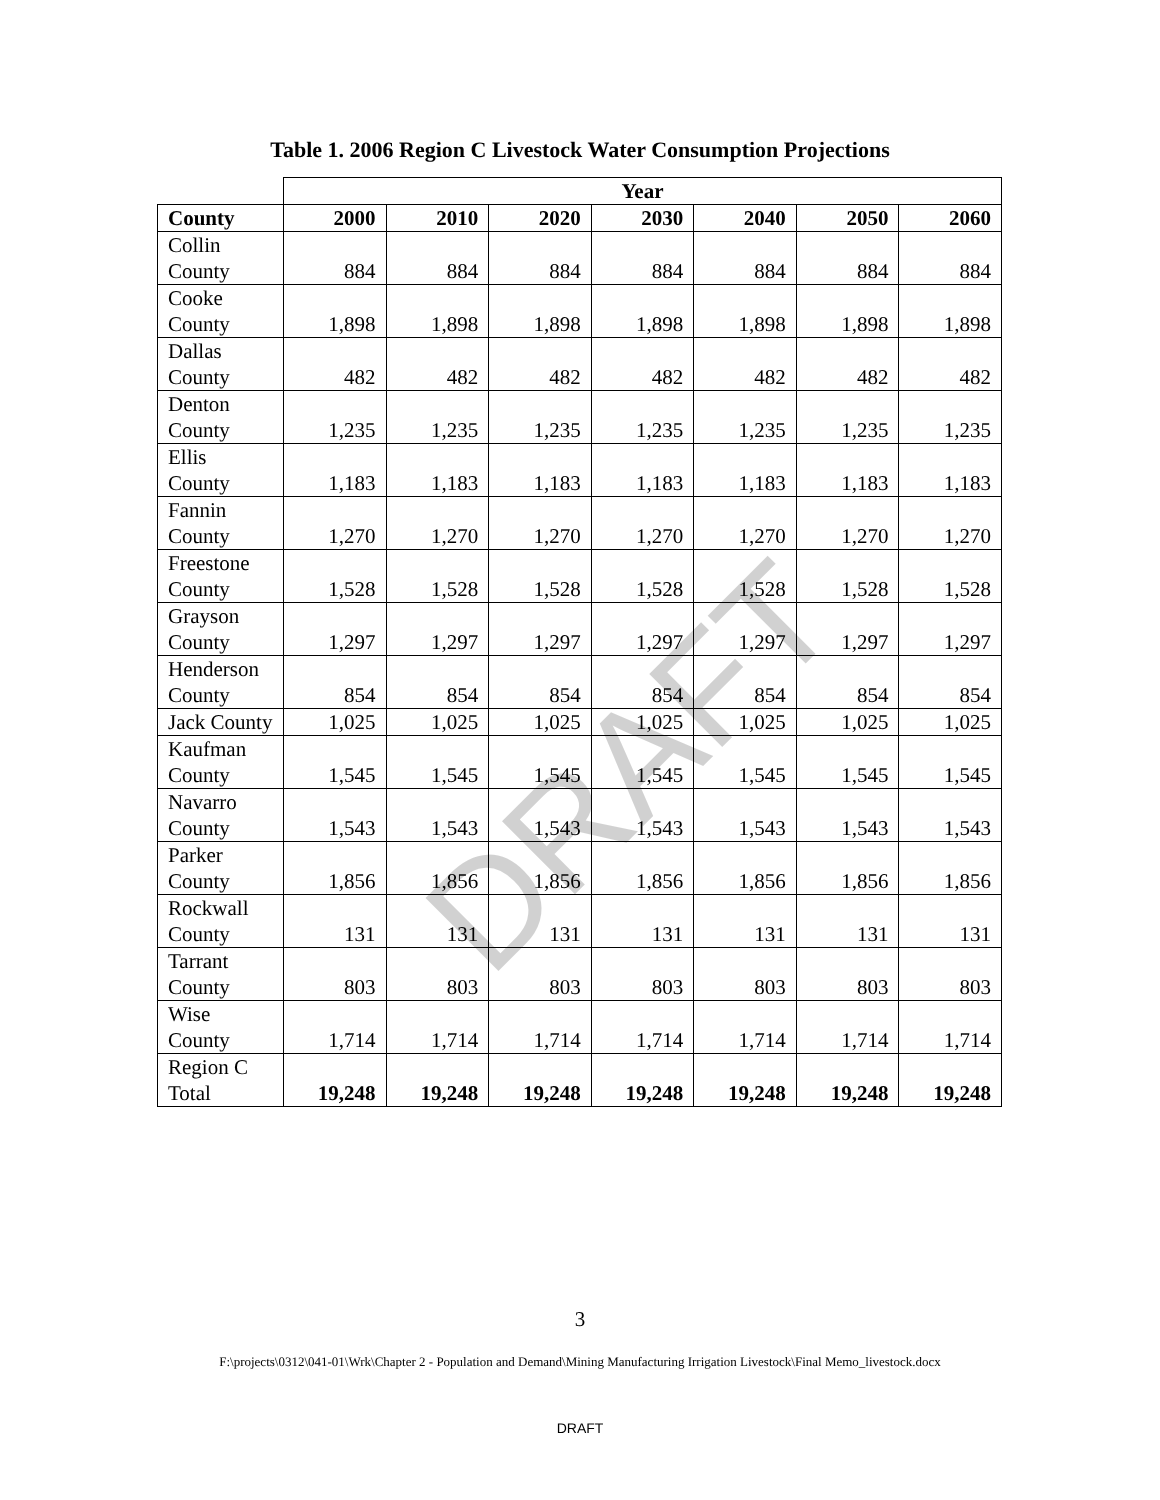Table 1. 2006 Region C Livestock Water Consumption Projections
| | Year | | | | | | |
| --- | --- | --- | --- | --- | --- | --- | --- |
| County | 2000 | 2010 | 2020 | 2030 | 2040 | 2050 | 2060 |
| Collin County | 884 | 884 | 884 | 884 | 884 | 884 | 884 |
| Cooke County | 1,898 | 1,898 | 1,898 | 1,898 | 1,898 | 1,898 | 1,898 |
| Dallas County | 482 | 482 | 482 | 482 | 482 | 482 | 482 |
| Denton County | 1,235 | 1,235 | 1,235 | 1,235 | 1,235 | 1,235 | 1,235 |
| Ellis County | 1,183 | 1,183 | 1,183 | 1,183 | 1,183 | 1,183 | 1,183 |
| Fannin County | 1,270 | 1,270 | 1,270 | 1,270 | 1,270 | 1,270 | 1,270 |
| Freestone County | 1,528 | 1,528 | 1,528 | 1,528 | 1,528 | 1,528 | 1,528 |
| Grayson County | 1,297 | 1,297 | 1,297 | 1,297 | 1,297 | 1,297 | 1,297 |
| Henderson County | 854 | 854 | 854 | 854 | 854 | 854 | 854 |
| Jack County | 1,025 | 1,025 | 1,025 | 1,025 | 1,025 | 1,025 | 1,025 |
| Kaufman County | 1,545 | 1,545 | 1,545 | 1,545 | 1,545 | 1,545 | 1,545 |
| Navarro County | 1,543 | 1,543 | 1,543 | 1,543 | 1,543 | 1,543 | 1,543 |
| Parker County | 1,856 | 1,856 | 1,856 | 1,856 | 1,856 | 1,856 | 1,856 |
| Rockwall County | 131 | 131 | 131 | 131 | 131 | 131 | 131 |
| Tarrant County | 803 | 803 | 803 | 803 | 803 | 803 | 803 |
| Wise County | 1,714 | 1,714 | 1,714 | 1,714 | 1,714 | 1,714 | 1,714 |
| Region C Total | 19,248 | 19,248 | 19,248 | 19,248 | 19,248 | 19,248 | 19,248 |
DRAFT
3
F:\projects\0312\041-01\Wrk\Chapter 2 - Population and Demand\Mining Manufacturing Irrigation Livestock\Final Memo_livestock.docx
DRAFT